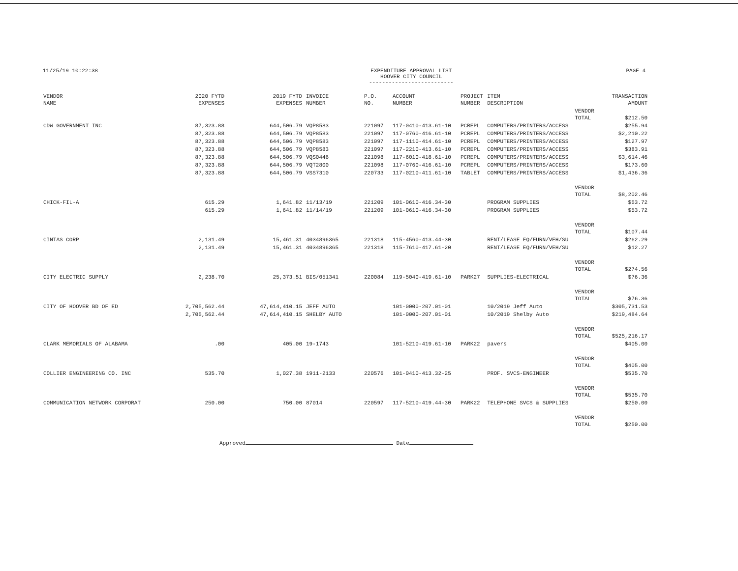11/25/19 10:22:38 EXPENDITURE APPROVAL LIST
HOOVER CITY COUNCIL
--------------------------
PAGE 4
| VENDOR NAME | 2020 FYTD EXPENSES | 2019 FYTD EXPENSES | INVOICE NUMBER | P.O. NO. | ACCOUNT NUMBER | PROJECT NUMBER | ITEM DESCRIPTION | | TRANSACTION AMOUNT |
| --- | --- | --- | --- | --- | --- | --- | --- | --- | --- |
| | | | | | | | | VENDOR TOTAL | $212.50 |
| CDW GOVERNMENT INC | 87,323.88 | 644,506.79 | VQP8583 | 221097 | 117-0410-413.61-10 | PCREPL | COMPUTERS/PRINTERS/ACCESS | | $255.94 |
| | 87,323.88 | 644,506.79 | VQP8583 | 221097 | 117-0760-416.61-10 | PCREPL | COMPUTERS/PRINTERS/ACCESS | | $2,210.22 |
| | 87,323.88 | 644,506.79 | VQP8583 | 221097 | 117-1110-414.61-10 | PCREPL | COMPUTERS/PRINTERS/ACCESS | | $127.97 |
| | 87,323.88 | 644,506.79 | VQP8583 | 221097 | 117-2210-413.61-10 | PCREPL | COMPUTERS/PRINTERS/ACCESS | | $383.91 |
| | 87,323.88 | 644,506.79 | VQS0446 | 221098 | 117-6010-418.61-10 | PCREPL | COMPUTERS/PRINTERS/ACCESS | | $3,614.46 |
| | 87,323.88 | 644,506.79 | VQT2800 | 221098 | 117-0760-416.61-10 | PCREPL | COMPUTERS/PRINTERS/ACCESS | | $173.60 |
| | 87,323.88 | 644,506.79 | VSS7310 | 220733 | 117-0210-411.61-10 | TABLET | COMPUTERS/PRINTERS/ACCESS | | $1,436.36 |
| | | | | | | | | VENDOR TOTAL | $8,202.46 |
| CHICK-FIL-A | 615.29 | 1,641.82 | 11/13/19 | 221209 | 101-0610-416.34-30 | | PROGRAM SUPPLIES | | $53.72 |
| | 615.29 | 1,641.82 | 11/14/19 | 221209 | 101-0610-416.34-30 | | PROGRAM SUPPLIES | | $53.72 |
| | | | | | | | | VENDOR TOTAL | $107.44 |
| CINTAS CORP | 2,131.49 | 15,461.31 | 4034896365 | 221318 | 115-4560-413.44-30 | | RENT/LEASE EQ/FURN/VEH/SU | | $262.29 |
| | 2,131.49 | 15,461.31 | 4034896365 | 221318 | 115-7610-417.61-20 | | RENT/LEASE EQ/FURN/VEH/SU | | $12.27 |
| | | | | | | | | VENDOR TOTAL | $274.56 |
| CITY ELECTRIC SUPPLY | 2,238.70 | 25,373.51 | BIS/051341 | 220084 | 119-5040-419.61-10 | PARK27 | SUPPLIES-ELECTRICAL | | $76.36 |
| | | | | | | | | VENDOR TOTAL | $76.36 |
| CITY OF HOOVER BD OF ED | 2,705,562.44 | 47,614,410.15 | JEFF AUTO | | 101-0000-207.01-01 | | 10/2019 Jeff Auto | | $305,731.53 |
| | 2,705,562.44 | 47,614,410.15 | SHELBY AUTO | | 101-0000-207.01-01 | | 10/2019 Shelby Auto | | $219,484.64 |
| | | | | | | | | VENDOR TOTAL | $525,216.17 |
| CLARK MEMORIALS OF ALABAMA | .00 | 405.00 | 19-1743 | | 101-5210-419.61-10 | PARK22 | pavers | | $405.00 |
| | | | | | | | | VENDOR TOTAL | $405.00 |
| COLLIER ENGINEERING CO. INC | 535.70 | 1,027.38 | 1911-2133 | 220576 | 101-0410-413.32-25 | | PROF. SVCS-ENGINEER | | $535.70 |
| | | | | | | | | VENDOR TOTAL | $535.70 |
| COMMUNICATION NETWORK CORPORAT | 250.00 | 750.00 | 87014 | 220597 | 117-5210-419.44-30 | PARK22 | TELEPHONE SVCS & SUPPLIES | | $250.00 |
| | | | | | | | | VENDOR TOTAL | $250.00 |
Approved Date